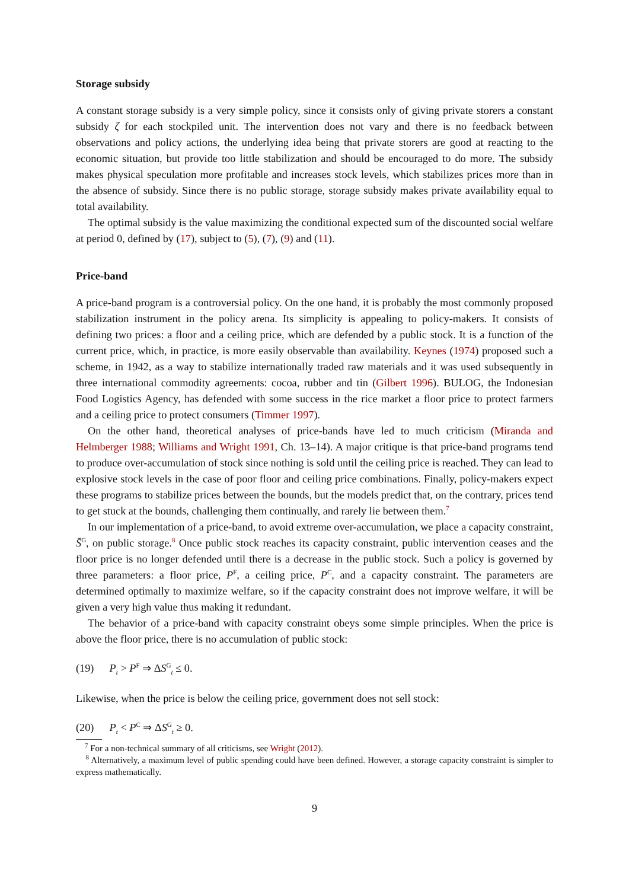Storage subsidy
A constant storage subsidy is a very simple policy, since it consists only of giving private storers a constant subsidy ζ for each stockpiled unit. The intervention does not vary and there is no feedback between observations and policy actions, the underlying idea being that private storers are good at reacting to the economic situation, but provide too little stabilization and should be encouraged to do more. The subsidy makes physical speculation more profitable and increases stock levels, which stabilizes prices more than in the absence of subsidy. Since there is no public storage, storage subsidy makes private availability equal to total availability.
The optimal subsidy is the value maximizing the conditional expected sum of the discounted social welfare at period 0, defined by (17), subject to (5), (7), (9) and (11).
Price-band
A price-band program is a controversial policy. On the one hand, it is probably the most commonly proposed stabilization instrument in the policy arena. Its simplicity is appealing to policy-makers. It consists of defining two prices: a floor and a ceiling price, which are defended by a public stock. It is a function of the current price, which, in practice, is more easily observable than availability. Keynes (1974) proposed such a scheme, in 1942, as a way to stabilize internationally traded raw materials and it was used subsequently in three international commodity agreements: cocoa, rubber and tin (Gilbert 1996). BULOG, the Indonesian Food Logistics Agency, has defended with some success in the rice market a floor price to protect farmers and a ceiling price to protect consumers (Timmer 1997).
On the other hand, theoretical analyses of price-bands have led to much criticism (Miranda and Helmberger 1988; Williams and Wright 1991, Ch. 13–14). A major critique is that price-band programs tend to produce over-accumulation of stock since nothing is sold until the ceiling price is reached. They can lead to explosive stock levels in the case of poor floor and ceiling price combinations. Finally, policy-makers expect these programs to stabilize prices between the bounds, but the models predict that, on the contrary, prices tend to get stuck at the bounds, challenging them continually, and rarely lie between them.<sup>7</sup>
In our implementation of a price-band, to avoid extreme over-accumulation, we place a capacity constraint, S̄<sup>G</sup>, on public storage.<sup>8</sup> Once public stock reaches its capacity constraint, public intervention ceases and the floor price is no longer defended until there is a decrease in the public stock. Such a policy is governed by three parameters: a floor price, P<sup>F</sup>, a ceiling price, P<sup>C</sup>, and a capacity constraint. The parameters are determined optimally to maximize welfare, so if the capacity constraint does not improve welfare, it will be given a very high value thus making it redundant.
The behavior of a price-band with capacity constraint obeys some simple principles. When the price is above the floor price, there is no accumulation of public stock:
(19) P<sub>t</sub> > P<sup>F</sup> ⇒ ΔS<sup>G</sup><sub>t</sub> ≤ 0.
Likewise, when the price is below the ceiling price, government does not sell stock:
(20) P<sub>t</sub> < P<sup>C</sup> ⇒ ΔS<sup>G</sup><sub>t</sub> ≥ 0.
<sup>7</sup> For a non-technical summary of all criticisms, see Wright (2012).
<sup>8</sup> Alternatively, a maximum level of public spending could have been defined. However, a storage capacity constraint is simpler to express mathematically.
9